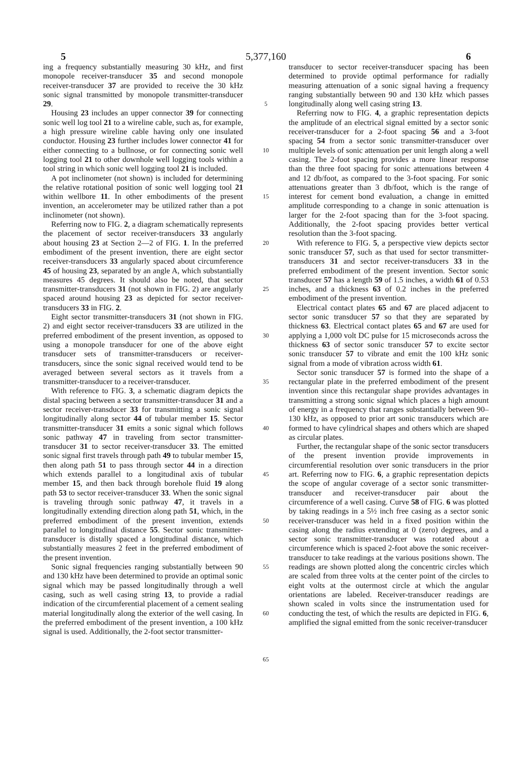5 5,377,160 6
ing a frequency substantially measuring 30 kHz, and first monopole receiver-transducer 35 and second monopole receiver-transducer 37 are provided to receive the 30 kHz sonic signal transmitted by monopole transmitter-transducer 29.
Housing 23 includes an upper connector 39 for connecting sonic well log tool 21 to a wireline cable, such as, for example, a high pressure wireline cable having only one insulated conductor. Housing 23 further includes lower connector 41 for either connecting to a bullnose, or for connecting sonic well logging tool 21 to other downhole well logging tools within a tool string in which sonic well logging tool 21 is included.
A pot inclinometer (not shown) is included for determining the relative rotational position of sonic well logging tool 21 within wellbore 11. In other embodiments of the present invention, an accelerometer may be utilized rather than a pot inclinometer (not shown).
Referring now to FIG. 2, a diagram schematically represents the placement of sector receiver-transducers 33 angularly about housing 23 at Section 2—2 of FIG. 1. In the preferred embodiment of the present invention, there are eight sector receiver-transducers 33 angularly spaced about circumference 45 of housing 23, separated by an angle A, which substantially measures 45 degrees. It should also be noted, that sector transmitter-transducers 31 (not shown in FIG. 2) are angularly spaced around housing 23 as depicted for sector receiver-transducers 33 in FIG. 2.
Eight sector transmitter-transducers 31 (not shown in FIG. 2) and eight sector receiver-transducers 33 are utilized in the preferred embodiment of the present invention, as opposed to using a monopole transducer for one of the above eight transducer sets of transmitter-transducers or receiver-transducers, since the sonic signal received would tend to be averaged between several sectors as it travels from a transmitter-transducer to a receiver-transducer.
With reference to FIG. 3, a schematic diagram depicts the distal spacing between a sector transmitter-transducer 31 and a sector receiver-transducer 33 for transmitting a sonic signal longitudinally along sector 44 of tubular member 15. Sector transmitter-transducer 31 emits a sonic signal which follows sonic pathway 47 in traveling from sector transmitter-transducer 31 to sector receiver-transducer 33. The emitted sonic signal first travels through path 49 to tubular member 15, then along path 51 to pass through sector 44 in a direction which extends parallel to a longitudinal axis of tubular member 15, and then back through borehole fluid 19 along path 53 to sector receiver-transducer 33. When the sonic signal is traveling through sonic pathway 47, it travels in a longitudinally extending direction along path 51, which, in the preferred embodiment of the present invention, extends parallel to longitudinal distance 55. Sector sonic transmitter-transducer is distally spaced a longitudinal distance, which substantially measures 2 feet in the preferred embodiment of the present invention.
Sonic signal frequencies ranging substantially between 90 and 130 kHz have been determined to provide an optimal sonic signal which may be passed longitudinally through a well casing, such as well casing string 13, to provide a radial indication of the circumferential placement of a cement sealing material longitudinally along the exterior of the well casing. In the preferred embodiment of the present invention, a 100 kHz signal is used. Additionally, the 2-foot sector transmitter-
5
10
15
20
25
30
35
40
45
50
55
60
65
transducer to sector receiver-transducer spacing has been determined to provide optimal performance for radially measuring attenuation of a sonic signal having a frequency ranging substantially between 90 and 130 kHz which passes longitudinally along well casing string 13.
Referring now to FIG. 4, a graphic representation depicts the amplitude of an electrical signal emitted by a sector sonic receiver-transducer for a 2-foot spacing 56 and a 3-foot spacing 54 from a sector sonic transmitter-transducer over multiple levels of sonic attenuation per unit length along a well casing. The 2-foot spacing provides a more linear response than the three foot spacing for sonic attenuations between 4 and 12 db/foot, as compared to the 3-foot spacing. For sonic attenuations greater than 3 db/foot, which is the range of interest for cement bond evaluation, a change in emitted amplitude corresponding to a change in sonic attenuation is larger for the 2-foot spacing than for the 3-foot spacing. Additionally, the 2-foot spacing provides better vertical resolution than the 3-foot spacing.
With reference to FIG. 5, a perspective view depicts sector sonic transducer 57, such as that used for sector transmitter-transducers 31 and sector receiver-transducers 33 in the preferred embodiment of the present invention. Sector sonic transducer 57 has a length 59 of 1.5 inches, a width 61 of 0.53 inches, and a thickness 63 of 0.2 inches in the preferred embodiment of the present invention.
Electrical contact plates 65 and 67 are placed adjacent to sector sonic transducer 57 so that they are separated by thickness 63. Electrical contact plates 65 and 67 are used for applying a 1,000 volt DC pulse for 15 microseconds across the thickness 63 of sector sonic transducer 57 to excite sector sonic transducer 57 to vibrate and emit the 100 kHz sonic signal from a mode of vibration across width 61.
Sector sonic transducer 57 is formed into the shape of a rectangular plate in the preferred embodiment of the present invention since this rectangular shape provides advantages in transmitting a strong sonic signal which places a high amount of energy in a frequency that ranges substantially between 90–130 kHz, as opposed to prior art sonic transducers which are formed to have cylindrical shapes and others which are shaped as circular plates.
Further, the rectangular shape of the sonic sector transducers of the present invention provide improvements in circumferential resolution over sonic transducers in the prior art. Referring now to FIG. 6, a graphic representation depicts the scope of angular coverage of a sector sonic transmitter-transducer and receiver-transducer pair about the circumference of a well casing. Curve 58 of FIG. 6 was plotted by taking readings in a 5½ inch free casing as a sector sonic receiver-transducer was held in a fixed position within the casing along the radius extending at 0 (zero) degrees, and a sector sonic transmitter-transducer was rotated about a circumference which is spaced 2-foot above the sonic receiver-transducer to take readings at the various positions shown. The readings are shown plotted along the concentric circles which are scaled from three volts at the center point of the circles to eight volts at the outermost circle at which the angular orientations are labeled. Receiver-transducer readings are shown scaled in volts since the instrumentation used for conducting the test, of which the results are depicted in FIG. 6, amplified the signal emitted from the sonic receiver-transducer